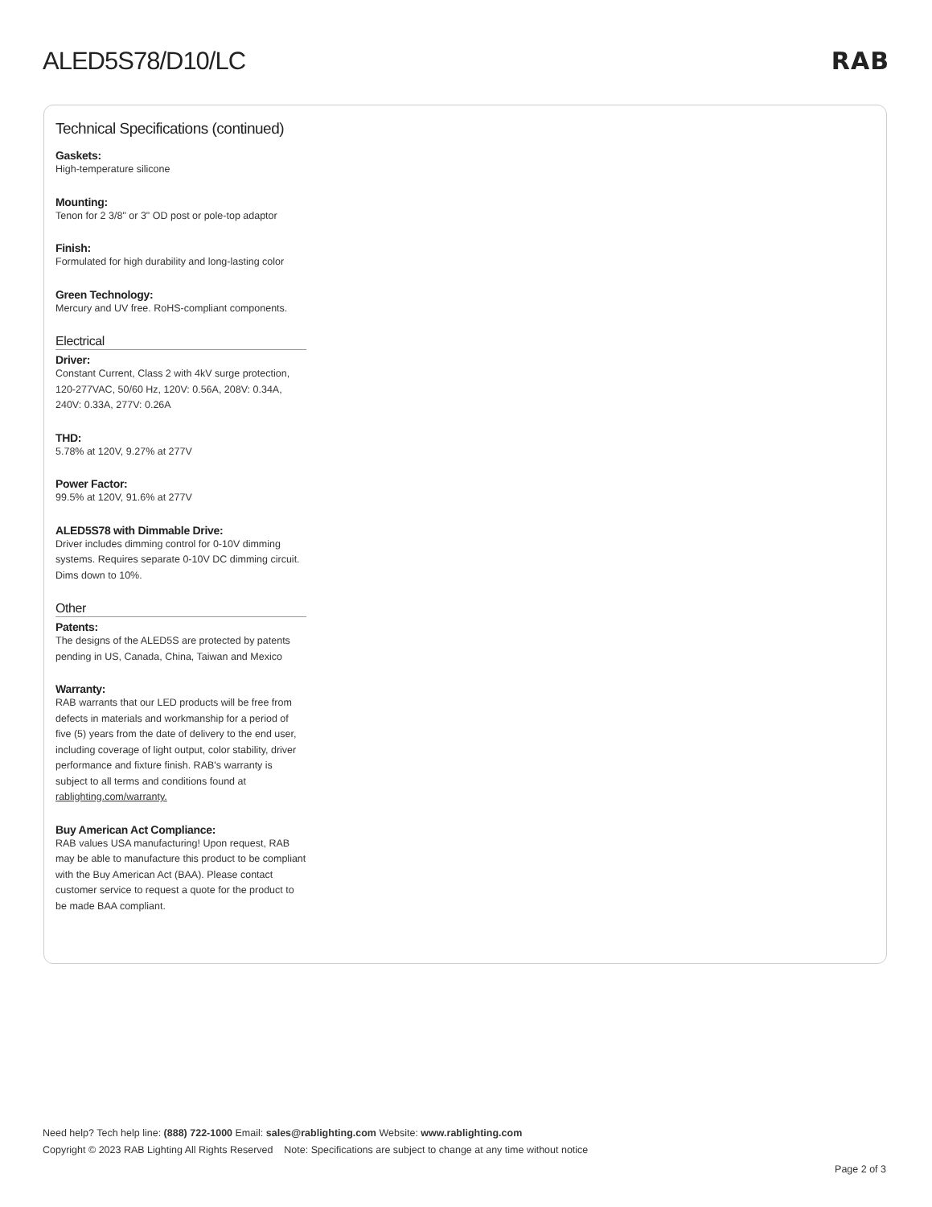ALED5S78/D10/LC RAB
Technical Specifications (continued)
Gaskets:
High-temperature silicone
Mounting:
Tenon for 2 3/8" or 3" OD post or pole-top adaptor
Finish:
Formulated for high durability and long-lasting color
Green Technology:
Mercury and UV free. RoHS-compliant components.
Electrical
Driver:
Constant Current, Class 2 with 4kV surge protection, 120-277VAC, 50/60 Hz, 120V: 0.56A, 208V: 0.34A, 240V: 0.33A, 277V: 0.26A
THD:
5.78% at 120V, 9.27% at 277V
Power Factor:
99.5% at 120V, 91.6% at 277V
ALED5S78 with Dimmable Drive:
Driver includes dimming control for 0-10V dimming systems. Requires separate 0-10V DC dimming circuit. Dims down to 10%.
Other
Patents:
The designs of the ALED5S are protected by patents pending in US, Canada, China, Taiwan and Mexico
Warranty:
RAB warrants that our LED products will be free from defects in materials and workmanship for a period of five (5) years from the date of delivery to the end user, including coverage of light output, color stability, driver performance and fixture finish. RAB's warranty is subject to all terms and conditions found at rablighting.com/warranty.
Buy American Act Compliance:
RAB values USA manufacturing! Upon request, RAB may be able to manufacture this product to be compliant with the Buy American Act (BAA). Please contact customer service to request a quote for the product to be made BAA compliant.
Need help? Tech help line: (888) 722-1000 Email: sales@rablighting.com Website: www.rablighting.com
Copyright © 2023 RAB Lighting All Rights Reserved Note: Specifications are subject to change at any time without notice
Page 2 of 3